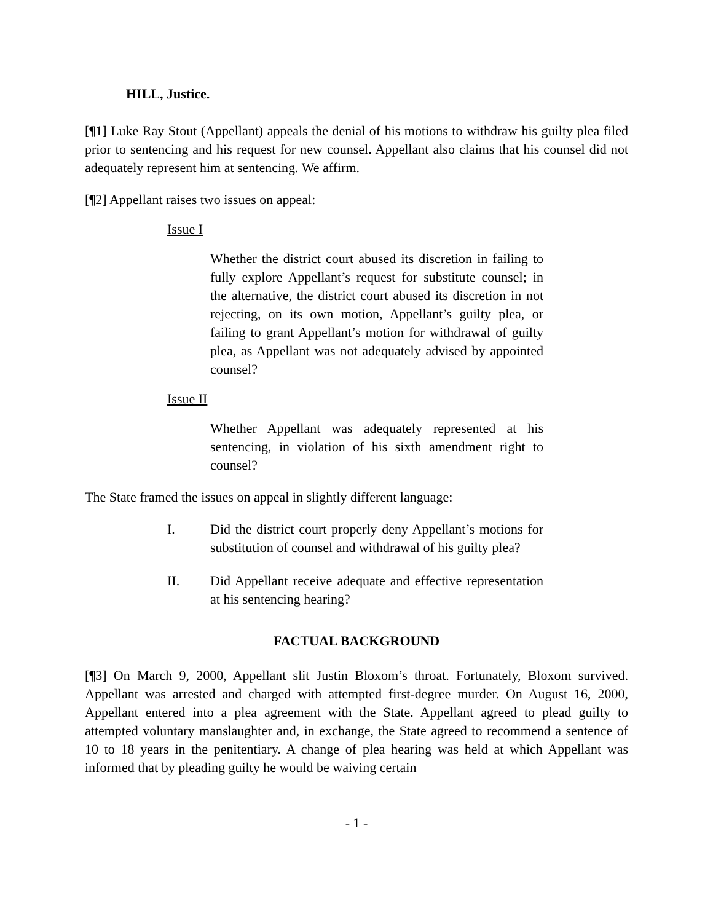HILL, Justice.
[¶1] Luke Ray Stout (Appellant) appeals the denial of his motions to withdraw his guilty plea filed prior to sentencing and his request for new counsel. Appellant also claims that his counsel did not adequately represent him at sentencing. We affirm.
[¶2] Appellant raises two issues on appeal:
Issue I
Whether the district court abused its discretion in failing to fully explore Appellant’s request for substitute counsel; in the alternative, the district court abused its discretion in not rejecting, on its own motion, Appellant’s guilty plea, or failing to grant Appellant’s motion for withdrawal of guilty plea, as Appellant was not adequately advised by appointed counsel?
Issue II
Whether Appellant was adequately represented at his sentencing, in violation of his sixth amendment right to counsel?
The State framed the issues on appeal in slightly different language:
I. Did the district court properly deny Appellant’s motions for substitution of counsel and withdrawal of his guilty plea?
II. Did Appellant receive adequate and effective representation at his sentencing hearing?
FACTUAL BACKGROUND
[¶3] On March 9, 2000, Appellant slit Justin Bloxom’s throat. Fortunately, Bloxom survived. Appellant was arrested and charged with attempted first-degree murder. On August 16, 2000, Appellant entered into a plea agreement with the State. Appellant agreed to plead guilty to attempted voluntary manslaughter and, in exchange, the State agreed to recommend a sentence of 10 to 18 years in the penitentiary. A change of plea hearing was held at which Appellant was informed that by pleading guilty he would be waiving certain
- 1 -